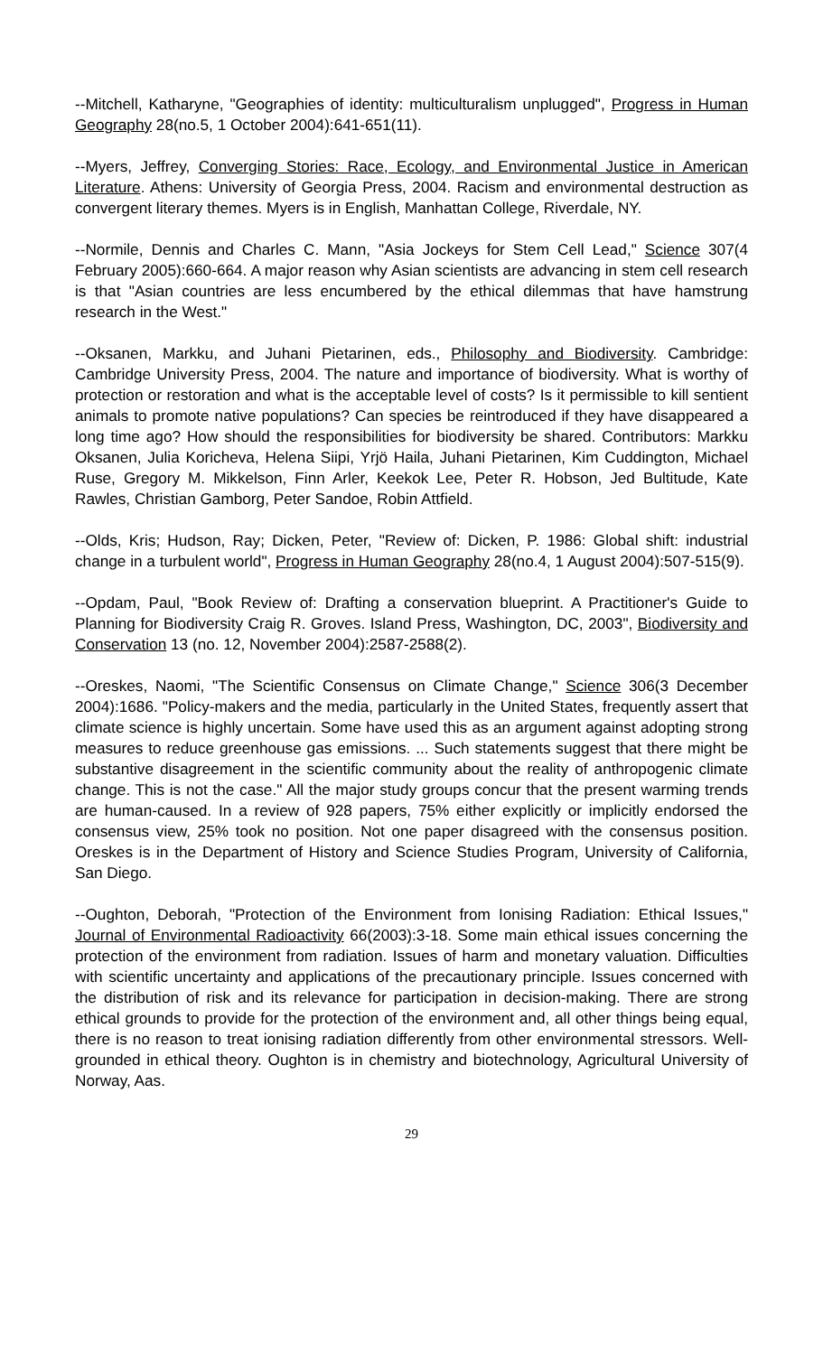--Mitchell, Katharyne, "Geographies of identity: multiculturalism unplugged", Progress in Human Geography 28(no.5, 1 October 2004):641-651(11).
--Myers, Jeffrey, Converging Stories: Race, Ecology, and Environmental Justice in American Literature. Athens: University of Georgia Press, 2004. Racism and environmental destruction as convergent literary themes. Myers is in English, Manhattan College, Riverdale, NY.
--Normile, Dennis and Charles C. Mann, "Asia Jockeys for Stem Cell Lead," Science 307(4 February 2005):660-664. A major reason why Asian scientists are advancing in stem cell research is that "Asian countries are less encumbered by the ethical dilemmas that have hamstrung research in the West."
--Oksanen, Markku, and Juhani Pietarinen, eds., Philosophy and Biodiversity. Cambridge: Cambridge University Press, 2004. The nature and importance of biodiversity. What is worthy of protection or restoration and what is the acceptable level of costs? Is it permissible to kill sentient animals to promote native populations? Can species be reintroduced if they have disappeared a long time ago? How should the responsibilities for biodiversity be shared. Contributors: Markku Oksanen, Julia Koricheva, Helena Siipi, Yrjö Haila, Juhani Pietarinen, Kim Cuddington, Michael Ruse, Gregory M. Mikkelson, Finn Arler, Keekok Lee, Peter R. Hobson, Jed Bultitude, Kate Rawles, Christian Gamborg, Peter Sandoe, Robin Attfield.
--Olds, Kris; Hudson, Ray; Dicken, Peter, "Review of: Dicken, P. 1986: Global shift: industrial change in a turbulent world", Progress in Human Geography 28(no.4, 1 August 2004):507-515(9).
--Opdam, Paul, "Book Review of: Drafting a conservation blueprint. A Practitioner's Guide to Planning for Biodiversity Craig R. Groves. Island Press, Washington, DC, 2003", Biodiversity and Conservation 13 (no. 12, November 2004):2587-2588(2).
--Oreskes, Naomi, "The Scientific Consensus on Climate Change," Science 306(3 December 2004):1686. "Policy-makers and the media, particularly in the United States, frequently assert that climate science is highly uncertain. Some have used this as an argument against adopting strong measures to reduce greenhouse gas emissions. ... Such statements suggest that there might be substantive disagreement in the scientific community about the reality of anthropogenic climate change. This is not the case." All the major study groups concur that the present warming trends are human-caused. In a review of 928 papers, 75% either explicitly or implicitly endorsed the consensus view, 25% took no position. Not one paper disagreed with the consensus position. Oreskes is in the Department of History and Science Studies Program, University of California, San Diego.
--Oughton, Deborah, "Protection of the Environment from Ionising Radiation: Ethical Issues," Journal of Environmental Radioactivity 66(2003):3-18. Some main ethical issues concerning the protection of the environment from radiation. Issues of harm and monetary valuation. Difficulties with scientific uncertainty and applications of the precautionary principle. Issues concerned with the distribution of risk and its relevance for participation in decision-making. There are strong ethical grounds to provide for the protection of the environment and, all other things being equal, there is no reason to treat ionising radiation differently from other environmental stressors. Well-grounded in ethical theory. Oughton is in chemistry and biotechnology, Agricultural University of Norway, Aas.
29